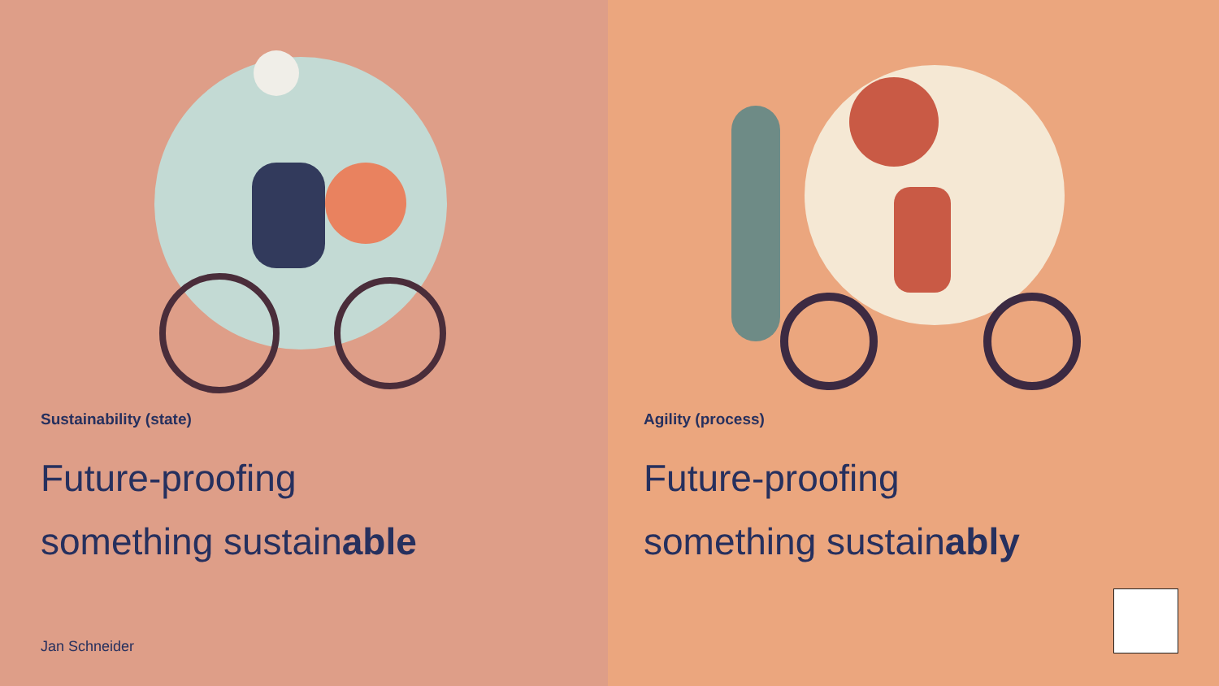Sustainability (state)
Future-proofing
something sustainable
Jan Schneider
Agility (process)
Future-proofing
something sustainably